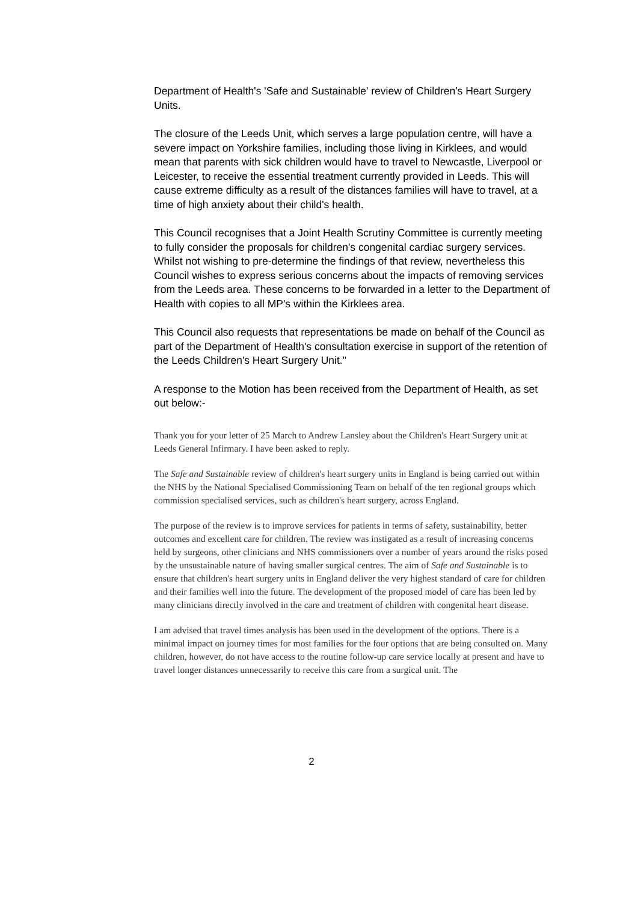Department of Health's 'Safe and Sustainable' review of Children's Heart Surgery Units.
The closure of the Leeds Unit, which serves a large population centre, will have a severe impact on Yorkshire families, including those living in Kirklees, and would mean that parents with sick children would have to travel to Newcastle, Liverpool or Leicester, to receive the essential treatment currently provided in Leeds. This will cause extreme difficulty as a result of the distances families will have to travel, at a time of high anxiety about their child's health.
This Council recognises that a Joint Health Scrutiny Committee is currently meeting to fully consider the proposals for children's congenital cardiac surgery services. Whilst not wishing to pre-determine the findings of that review, nevertheless this Council wishes to express serious concerns about the impacts of removing services from the Leeds area. These concerns to be forwarded in a letter to the Department of Health with copies to all MP's within the Kirklees area.
This Council also requests that representations be made on behalf of the Council as part of the Department of Health's consultation exercise in support of the retention of the Leeds Children's Heart Surgery Unit."
A response to the Motion has been received from the Department of Health, as set out below:-
Thank you for your letter of 25 March to Andrew Lansley about the Children's Heart Surgery unit at Leeds General Infirmary. I have been asked to reply.
The Safe and Sustainable review of children's heart surgery units in England is being carried out within the NHS by the National Specialised Commissioning Team on behalf of the ten regional groups which commission specialised services, such as children's heart surgery, across England.
The purpose of the review is to improve services for patients in terms of safety, sustainability, better outcomes and excellent care for children. The review was instigated as a result of increasing concerns held by surgeons, other clinicians and NHS commissioners over a number of years around the risks posed by the unsustainable nature of having smaller surgical centres. The aim of Safe and Sustainable is to ensure that children's heart surgery units in England deliver the very highest standard of care for children and their families well into the future. The development of the proposed model of care has been led by many clinicians directly involved in the care and treatment of children with congenital heart disease.
I am advised that travel times analysis has been used in the development of the options. There is a minimal impact on journey times for most families for the four options that are being consulted on. Many children, however, do not have access to the routine follow-up care service locally at present and have to travel longer distances unnecessarily to receive this care from a surgical unit. The
2